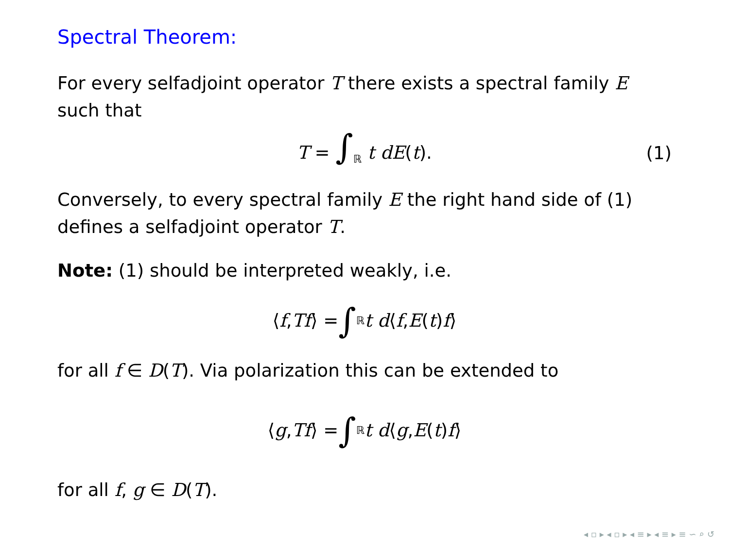Spectral Theorem:
For every selfadjoint operator T there exists a spectral family E such that
T = ∫<sub>ℝ</sub> t dE(t). (1)
Conversely, to every spectral family E the right hand side of (1) defines a selfadjoint operator T.
Note: (1) should be interpreted weakly, i.e.
⟨ f, Tf ⟩ = ∫<sub>ℝ</sub> t d ⟨ f, E (t) f ⟩
for all f ∈ D(T). Via polarization this can be extended to
⟨ g, Tf ⟩ = ∫<sub>ℝ</sub> t d ⟨ g, E (t) f ⟩
for all f, g ∈ D(T).
◂ ▫ ▸ ◂ ▫ ▸ ◂ ≡ ▸ ◂ ≡ ▸ ≡ ∽ ⌕ ↺